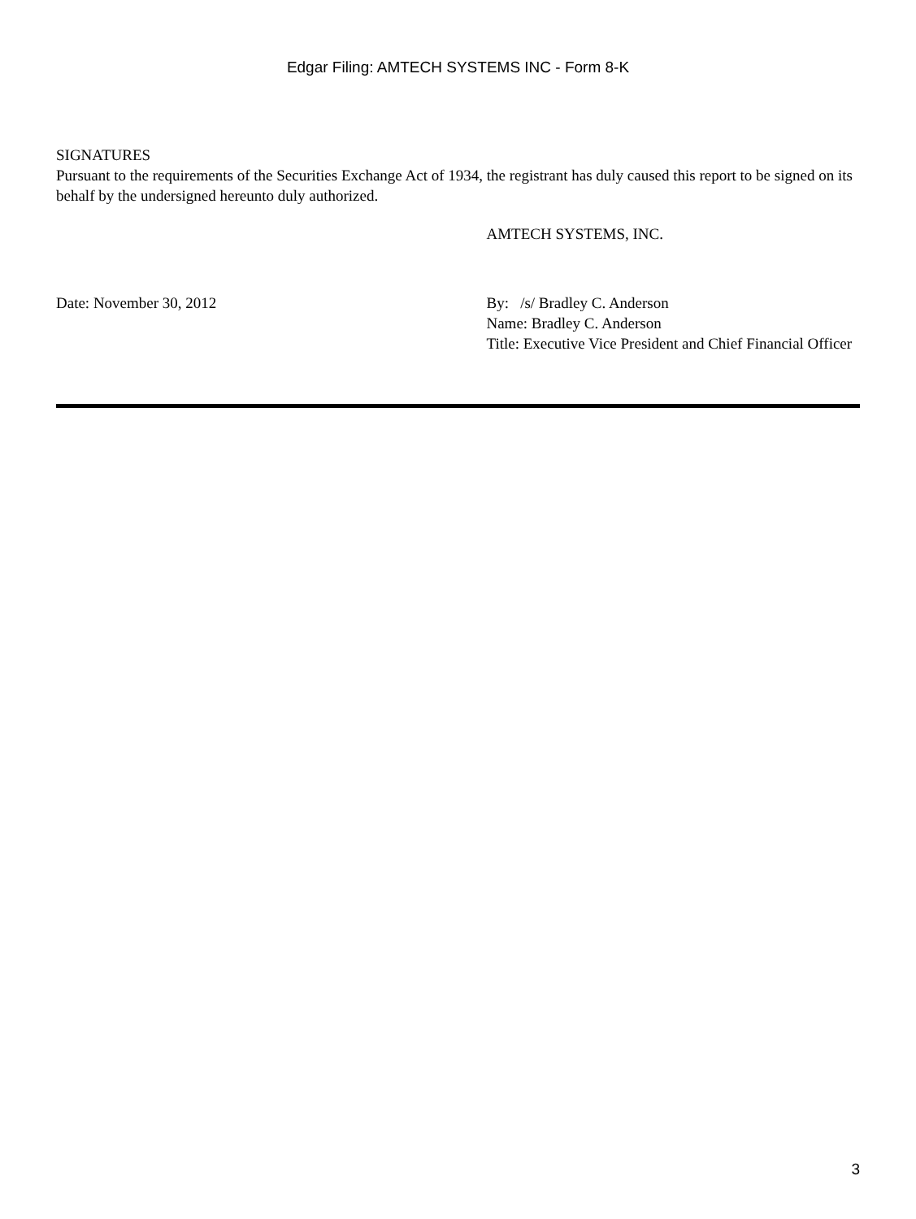Edgar Filing: AMTECH SYSTEMS INC - Form 8-K
SIGNATURES
Pursuant to the requirements of the Securities Exchange Act of 1934, the registrant has duly caused this report to be signed on its behalf by the undersigned hereunto duly authorized.
AMTECH SYSTEMS, INC.
Date: November 30, 2012 By: /s/ Bradley C. Anderson
Name: Bradley C. Anderson
Title: Executive Vice President and Chief Financial Officer
3